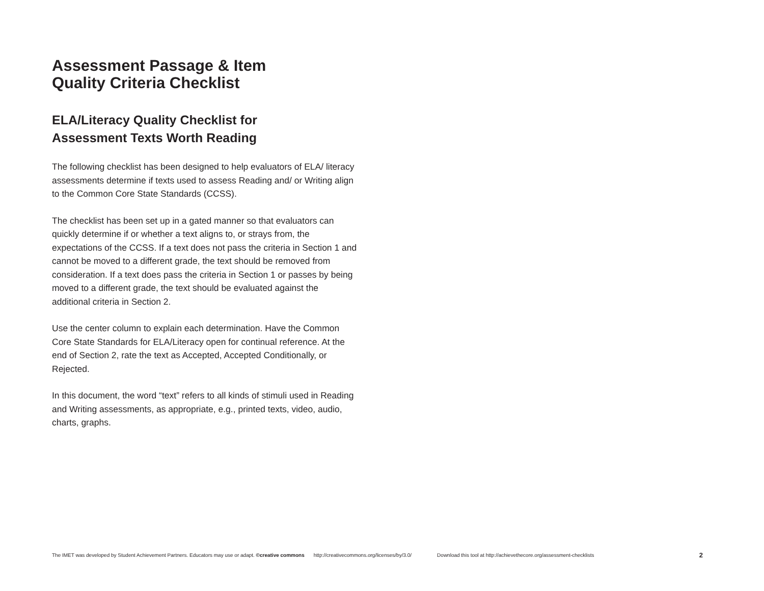Assessment Passage & Item
Quality Criteria Checklist
ELA/Literacy Quality Checklist for
Assessment Texts Worth Reading
The following checklist has been designed to help evaluators of ELA/ literacy assessments determine if texts used to assess Reading and/ or Writing align to the Common Core State Standards (CCSS).
The checklist has been set up in a gated manner so that evaluators can quickly determine if or whether a text aligns to, or strays from, the expectations of the CCSS. If a text does not pass the criteria in Section 1 and cannot be moved to a different grade, the text should be removed from consideration. If a text does pass the criteria in Section 1 or passes by being moved to a different grade, the text should be evaluated against the additional criteria in Section 2.
Use the center column to explain each determination. Have the Common Core State Standards for ELA/Literacy open for continual reference. At the end of Section 2, rate the text as Accepted, Accepted Conditionally, or Rejected.
In this document, the word “text” refers to all kinds of stimuli used in Reading and Writing assessments, as appropriate, e.g., printed texts, video, audio, charts, graphs.
The IMET was developed by Student Achievement Partners. Educators may use or adapt. ©creative commons http://creativecommons.org/licenses/by/3.0/ Download this tool at http://achievethecore.org/assessment-checklists 2